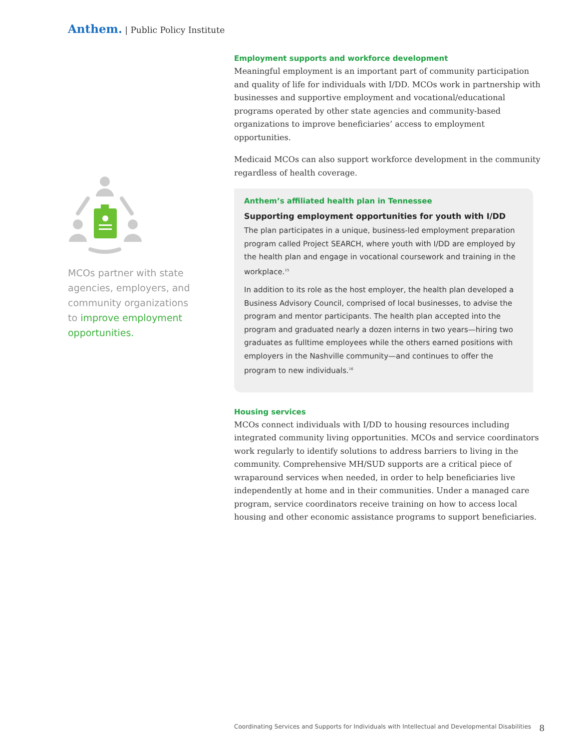Anthem. | Public Policy Institute
MCOs partner with state agencies, employers, and community organizations to improve employment opportunities.
Employment supports and workforce development
Meaningful employment is an important part of community participation and quality of life for individuals with I/DD. MCOs work in partnership with businesses and supportive employment and vocational/educational programs operated by other state agencies and community-based organizations to improve beneficiaries’ access to employment opportunities.
Medicaid MCOs can also support workforce development in the community regardless of health coverage.
Anthem’s affiliated health plan in Tennessee
Supporting employment opportunities for youth with I/DD
The plan participates in a unique, business-led employment preparation program called Project SEARCH, where youth with I/DD are employed by the health plan and engage in vocational coursework and training in the workplace.<sup>15</sup>
In addition to its role as the host employer, the health plan developed a Business Advisory Council, comprised of local businesses, to advise the program and mentor participants. The health plan accepted into the program and graduated nearly a dozen interns in two years—hiring two graduates as fulltime employees while the others earned positions with employers in the Nashville community—and continues to offer the program to new individuals.<sup>16</sup>
Housing services
MCOs connect individuals with I/DD to housing resources including integrated community living opportunities. MCOs and service coordinators work regularly to identify solutions to address barriers to living in the community. Comprehensive MH/SUD supports are a critical piece of wraparound services when needed, in order to help beneficiaries live independently at home and in their communities. Under a managed care program, service coordinators receive training on how to access local housing and other economic assistance programs to support beneficiaries.
Coordinating Services and Supports for Individuals with Intellectual and Developmental Disabilities 8